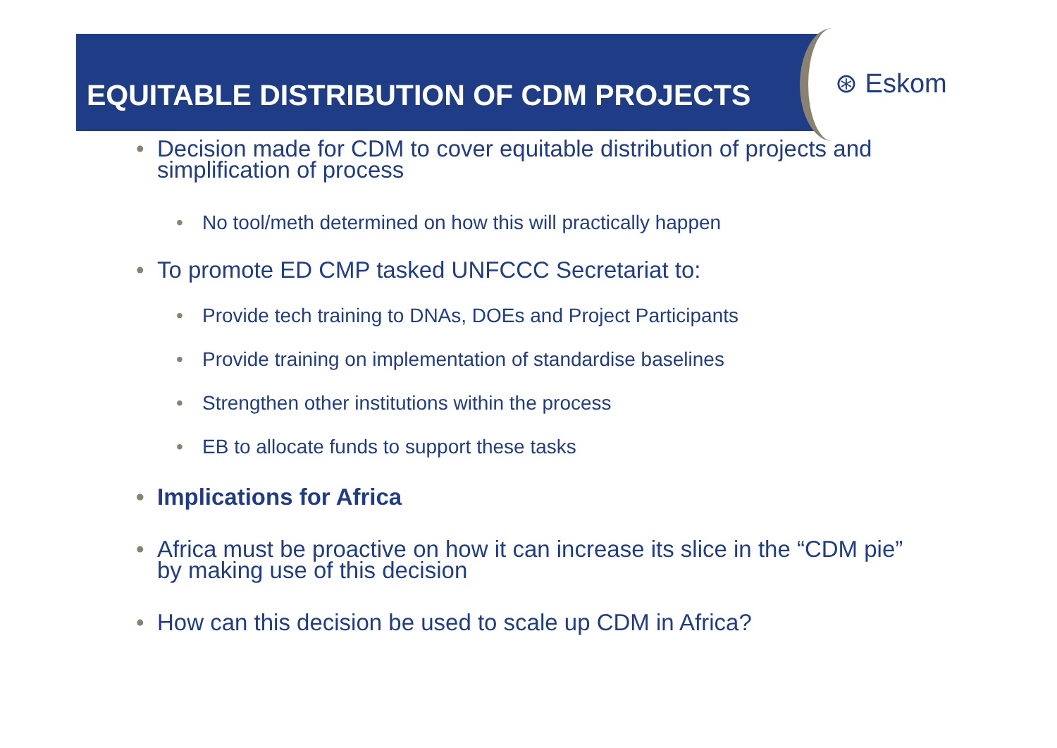EQUITABLE DISTRIBUTION OF CDM PROJECTS
⊛ Eskom
• Decision made for CDM to cover equitable distribution of projects and simplification of process
• No tool/meth determined on how this will practically happen
• To promote ED CMP tasked UNFCCC Secretariat to:
• Provide tech training to DNAs, DOEs and Project Participants
• Provide training on implementation of standardise baselines
• Strengthen other institutions within the process
• EB to allocate funds to support these tasks
• Implications for Africa
• Africa must be proactive on how it can increase its slice in the “CDM pie” by making use of this decision
• How can this decision be used to scale up CDM in Africa?